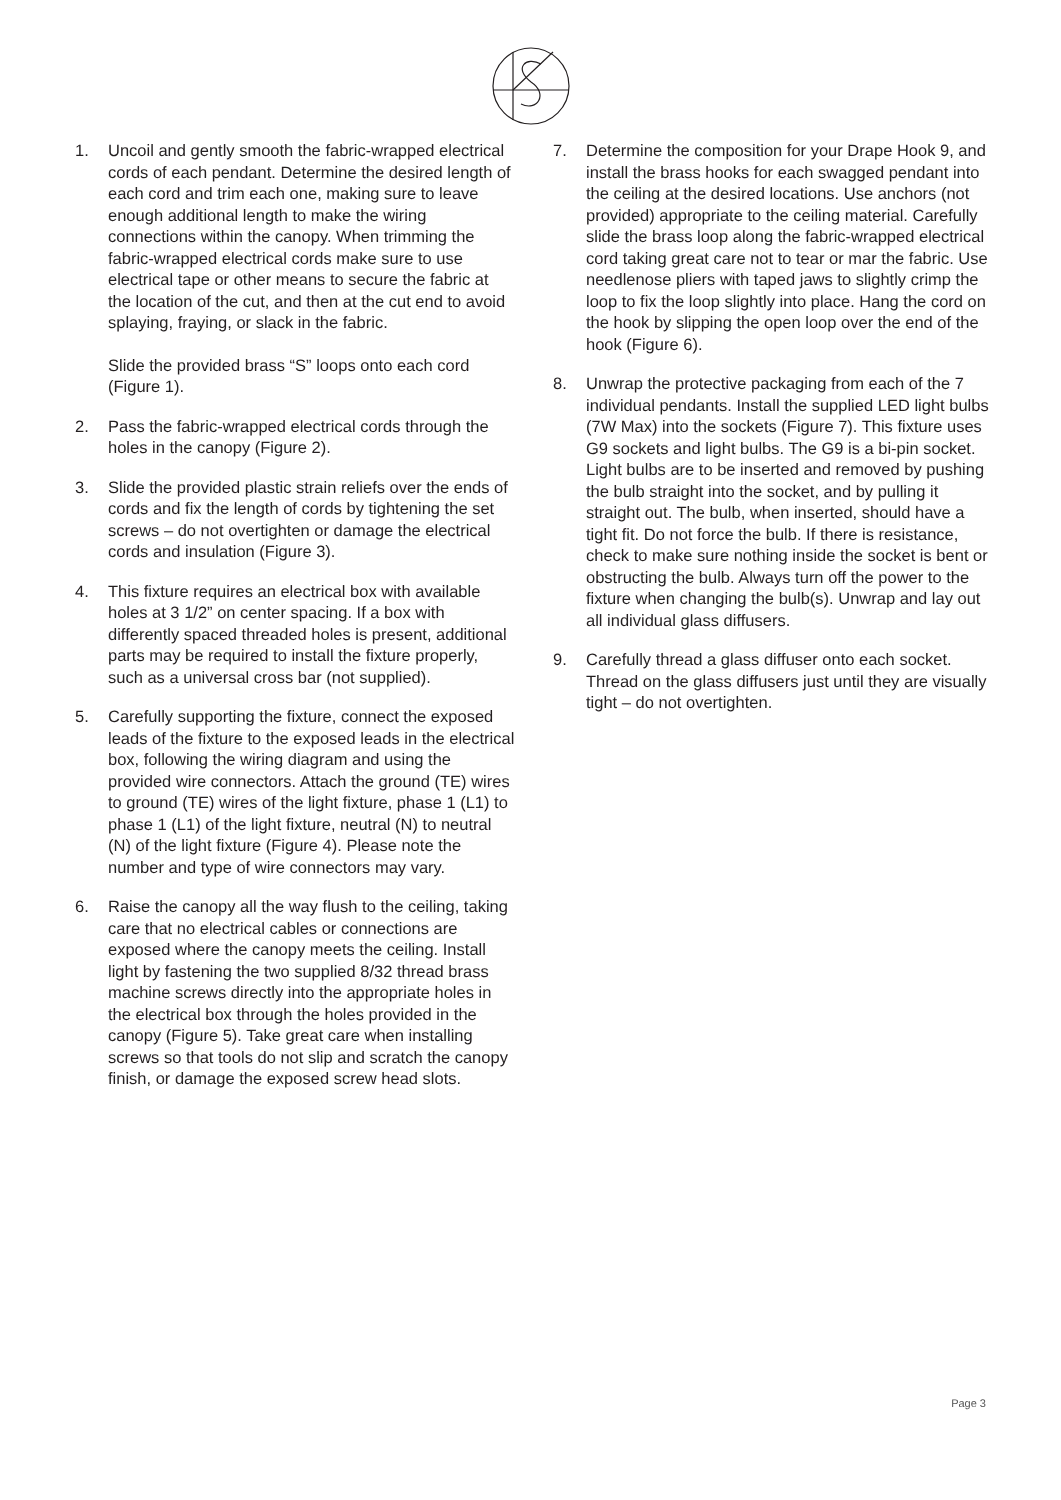1. Uncoil and gently smooth the fabric-wrapped electrical cords of each pendant. Determine the desired length of each cord and trim each one, making sure to leave enough additional length to make the wiring connections within the canopy. When trimming the fabric-wrapped electrical cords make sure to use electrical tape or other means to secure the fabric at the location of the cut, and then at the cut end to avoid splaying, fraying, or slack in the fabric.
Slide the provided brass “S” loops onto each cord (Figure 1).
2. Pass the fabric-wrapped electrical cords through the holes in the canopy (Figure 2).
3. Slide the provided plastic strain reliefs over the ends of cords and fix the length of cords by tightening the set screws – do not overtighten or damage the electrical cords and insulation (Figure 3).
4. This fixture requires an electrical box with available holes at 3 1/2” on center spacing. If a box with differently spaced threaded holes is present, additional parts may be required to install the fixture properly, such as a universal cross bar (not supplied).
5. Carefully supporting the fixture, connect the exposed leads of the fixture to the exposed leads in the electrical box, following the wiring diagram and using the provided wire connectors. Attach the ground (TE) wires to ground (TE) wires of the light fixture, phase 1 (L1) to phase 1 (L1) of the light fixture, neutral (N) to neutral (N) of the light fixture (Figure 4). Please note the number and type of wire connectors may vary.
6. Raise the canopy all the way flush to the ceiling, taking care that no electrical cables or connections are exposed where the canopy meets the ceiling. Install light by fastening the two supplied 8/32 thread brass machine screws directly into the appropriate holes in the electrical box through the holes provided in the canopy (Figure 5). Take great care when installing screws so that tools do not slip and scratch the canopy finish, or damage the exposed screw head slots.
7. Determine the composition for your Drape Hook 9, and install the brass hooks for each swagged pendant into the ceiling at the desired locations. Use anchors (not provided) appropriate to the ceiling material. Carefully slide the brass loop along the fabric-wrapped electrical cord taking great care not to tear or mar the fabric. Use needlenose pliers with taped jaws to slightly crimp the loop to fix the loop slightly into place. Hang the cord on the hook by slipping the open loop over the end of the hook (Figure 6).
8. Unwrap the protective packaging from each of the 7 individual pendants. Install the supplied LED light bulbs (7W Max) into the sockets (Figure 7). This fixture uses G9 sockets and light bulbs. The G9 is a bi-pin socket. Light bulbs are to be inserted and removed by pushing the bulb straight into the socket, and by pulling it straight out. The bulb, when inserted, should have a tight fit. Do not force the bulb. If there is resistance, check to make sure nothing inside the socket is bent or obstructing the bulb. Always turn off the power to the fixture when changing the bulb(s). Unwrap and lay out all individual glass diffusers.
9. Carefully thread a glass diffuser onto each socket. Thread on the glass diffusers just until they are visually tight – do not overtighten.
Page 3